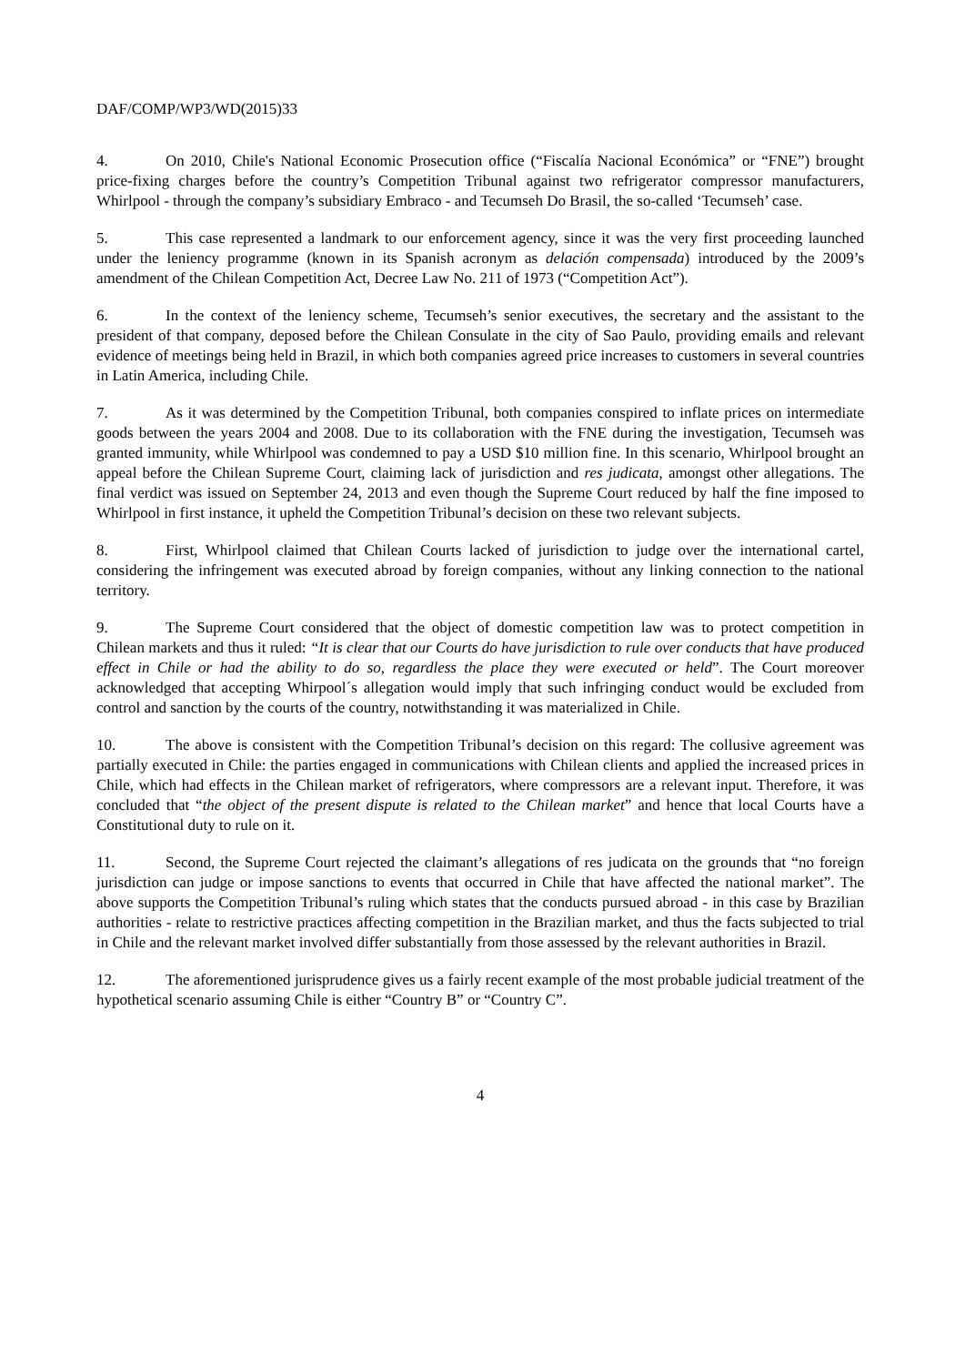DAF/COMP/WP3/WD(2015)33
4. On 2010, Chile's National Economic Prosecution office (“Fiscalía Nacional Económica” or “FNE”) brought price-fixing charges before the country’s Competition Tribunal against two refrigerator compressor manufacturers, Whirlpool - through the company’s subsidiary Embraco - and Tecumseh Do Brasil, the so-called ‘Tecumseh’ case.
5. This case represented a landmark to our enforcement agency, since it was the very first proceeding launched under the leniency programme (known in its Spanish acronym as delación compensada) introduced by the 2009’s amendment of the Chilean Competition Act, Decree Law No. 211 of 1973 (“Competition Act”).
6. In the context of the leniency scheme, Tecumseh’s senior executives, the secretary and the assistant to the president of that company, deposed before the Chilean Consulate in the city of Sao Paulo, providing emails and relevant evidence of meetings being held in Brazil, in which both companies agreed price increases to customers in several countries in Latin America, including Chile.
7. As it was determined by the Competition Tribunal, both companies conspired to inflate prices on intermediate goods between the years 2004 and 2008. Due to its collaboration with the FNE during the investigation, Tecumseh was granted immunity, while Whirlpool was condemned to pay a USD $10 million fine. In this scenario, Whirlpool brought an appeal before the Chilean Supreme Court, claiming lack of jurisdiction and res judicata, amongst other allegations. The final verdict was issued on September 24, 2013 and even though the Supreme Court reduced by half the fine imposed to Whirlpool in first instance, it upheld the Competition Tribunal’s decision on these two relevant subjects.
8. First, Whirlpool claimed that Chilean Courts lacked of jurisdiction to judge over the international cartel, considering the infringement was executed abroad by foreign companies, without any linking connection to the national territory.
9. The Supreme Court considered that the object of domestic competition law was to protect competition in Chilean markets and thus it ruled: “It is clear that our Courts do have jurisdiction to rule over conducts that have produced effect in Chile or had the ability to do so, regardless the place they were executed or held”. The Court moreover acknowledged that accepting Whirpool´s allegation would imply that such infringing conduct would be excluded from control and sanction by the courts of the country, notwithstanding it was materialized in Chile.
10. The above is consistent with the Competition Tribunal’s decision on this regard: The collusive agreement was partially executed in Chile: the parties engaged in communications with Chilean clients and applied the increased prices in Chile, which had effects in the Chilean market of refrigerators, where compressors are a relevant input. Therefore, it was concluded that “the object of the present dispute is related to the Chilean market” and hence that local Courts have a Constitutional duty to rule on it.
11. Second, the Supreme Court rejected the claimant’s allegations of res judicata on the grounds that “no foreign jurisdiction can judge or impose sanctions to events that occurred in Chile that have affected the national market”. The above supports the Competition Tribunal’s ruling which states that the conducts pursued abroad - in this case by Brazilian authorities - relate to restrictive practices affecting competition in the Brazilian market, and thus the facts subjected to trial in Chile and the relevant market involved differ substantially from those assessed by the relevant authorities in Brazil.
12. The aforementioned jurisprudence gives us a fairly recent example of the most probable judicial treatment of the hypothetical scenario assuming Chile is either “Country B” or “Country C”.
4